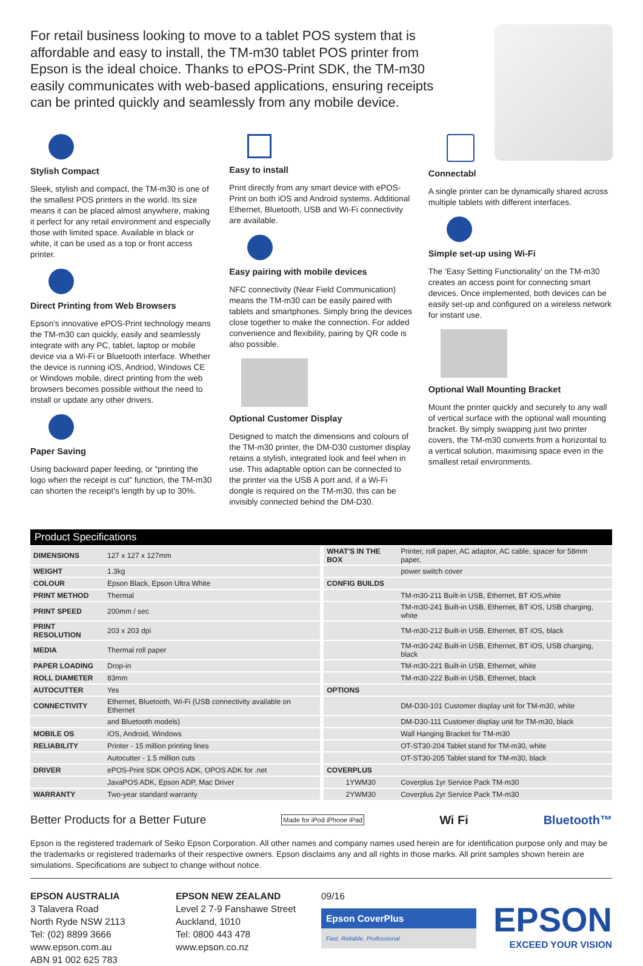For retail business looking to move to a tablet POS system that is affordable and easy to install, the TM-m30 tablet POS printer from Epson is the ideal choice. Thanks to ePOS-Print SDK, the TM-m30 easily communicates with web-based applications, ensuring receipts can be printed quickly and seamlessly from any mobile device.
Stylish Compact
Sleek, stylish and compact, the TM-m30 is one of the smallest POS printers in the world. Its size means it can be placed almost anywhere, making it perfect for any retail environment and especially those with limited space. Available in black or white, it can be used as a top or front access printer.
Direct Printing from Web Browsers
Epson's innovative ePOS-Print technology means the TM-m30 can quickly, easily and seamlessly integrate with any PC, tablet, laptop or mobile device via a Wi-Fi or Bluetooth interface. Whether the device is running iOS, Andriod, Windows CE or Windows mobile, direct printing from the web browsers becomes possible without the need to install or update any other drivers.
Paper Saving
Using backward paper feeding, or “printing the logo when the receipt is cut” function, the TM-m30 can shorten the receipt's length by up to 30%.
Easy to install
Print directly from any smart device with ePOS-Print on both iOS and Android systems. Additional Ethernet, Bluetooth, USB and Wi-Fi connectivity are available.
Easy pairing with mobile devices
NFC connectivity (Near Field Communication) means the TM-m30 can be easily paired with tablets and smartphones. Simply bring the devices close together to make the connection. For added convenience and flexibility, pairing by QR code is also possible.
Optional Customer Display
Designed to match the dimensions and colours of the TM-m30 printer, the DM-D30 customer display retains a stylish, integrated look and feel when in use. This adaptable option can be connected to the printer via the USB A port and, if a Wi-Fi dongle is required on the TM-m30, this can be invisibly connected behind the DM-D30.
Connectabl
A single printer can be dynamically shared across multiple tablets with different interfaces.
Simple set-up using Wi-Fi
The ‘Easy Setting Functionality’ on the TM-m30 creates an access point for connecting smart devices. Once implemented, both devices can be easily set-up and configured on a wireless network for instant use.
Optional Wall Mounting Bracket
Mount the printer quickly and securely to any wall of vertical surface with the optional wall mounting bracket. By simply swapping just two printer covers, the TM-m30 converts from a horizontal to a vertical solution, maximising space even in the smallest retail environments.
Product Specifications
| DIMENSIONS | 127 x 127 x 127mm | | WHAT'S IN THE BOX | Printer, roll paper, AC adaptor, AC cable, spacer for 58mm paper, |
| WEIGHT | 1.3kg | | | power switch cover |
| COLOUR | Epson Black, Epson Ultra White | | CONFIG BUILDS | |
| PRINT METHOD | Thermal | | | TM-m30-211 Built-in USB, Ethernet, BT iOS,white |
| PRINT SPEED | 200mm / sec | | | TM-m30-241 Built-in USB, Ethernet, BT iOS, USB charging, white |
| PRINT RESOLUTION | 203 x 203 dpi | | | TM-m30-212 Built-in USB, Ethernet, BT iOS, black |
| MEDIA | Thermal roll paper | | | TM-m30-242 Built-in USB, Ethernet, BT iOS, USB charging, black |
| PAPER LOADING | Drop-in | | | TM-m30-221 Built-in USB, Ethernet, white |
| ROLL DIAMETER | 83mm | | | TM-m30-222 Built-in USB, Ethernet, black |
| AUTOCUTTER | Yes | | OPTIONS | |
| CONNECTIVITY | Ethernet, Bluetooth, Wi-Fi (USB connectivity available on Ethernet | | | DM-D30-101 Customer display unit for TM-m30, white |
| | and Bluetooth models) | | | DM-D30-111 Customer display unit for TM-m30, black |
| MOBILE OS | iOS, Android, Windows | | | Wall Hanging Bracket for TM-m30 |
| RELIABILITY | Printer - 15 million printing lines | | | OT-ST30-204 Tablet stand for TM-m30, white |
| | Autocutter - 1.5 million cuts | | | OT-ST30-205 Tablet stand for TM-m30, black |
| DRIVER | ePOS-Print SDK OPOS ADK, OPOS ADK for .net | | COVERPLUS | |
| | JavaPOS ADK, Epson ADP, Mac Driver | | 1YWM30 | Coverplus 1yr Service Pack TM-m30 |
| WARRANTY | Two-year standard warranty | | 2YWM30 | Coverplus 2yr Service Pack TM-m30 |
Better Products for a Better Future Made for iPod iPhone iPad Wi Fi Bluetooth™
Epson is the registered trademark of Seiko Epson Corporation. All other names and company names used herein are for identification purpose only and may be the trademarks or registered trademarks of their respective owners. Epson disclaims any and all rights in those marks. All print samples shown herein are simulations. Specifications are subject to change without notice.
EPSON AUSTRALIA
3 Talavera Road
North Ryde NSW 2113
Tel: (02) 8899 3666
www.epson.com.au
ABN 91 002 625 783
EPSON NEW ZEALAND
Level 2 7-9 Fanshawe Street
Auckland, 1010
Tel: 0800 443 478
www.epson.co.nz
09/16
Epson CoverPlus
Fast. Reliable. Professional
EPSON
EXCEED YOUR VISION